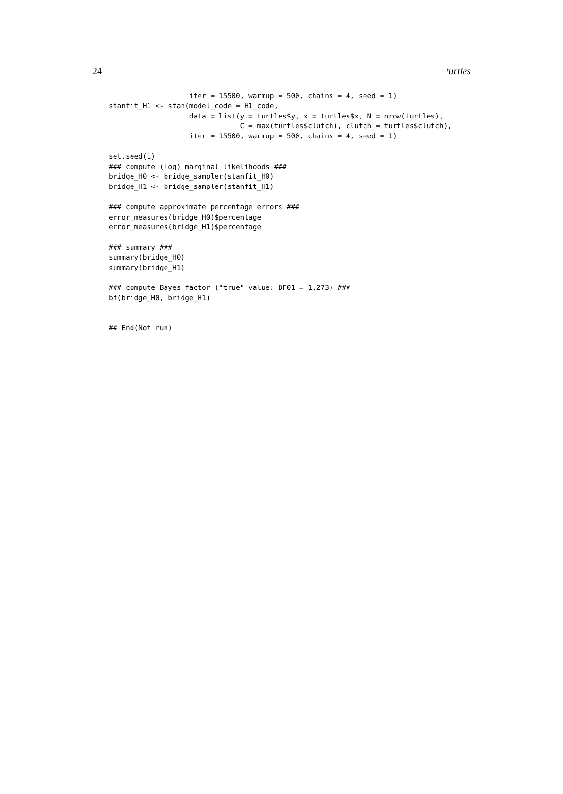24 turtles
                   iter = 15500, warmup = 500, chains = 4, seed = 1)
stanfit_H1 <- stan(model_code = H1_code,
                   data = list(y = turtles$y, x = turtles$x, N = nrow(turtles),
                               C = max(turtles$clutch), clutch = turtles$clutch),
                   iter = 15500, warmup = 500, chains = 4, seed = 1)

set.seed(1)
### compute (log) marginal likelihoods ###
bridge_H0 <- bridge_sampler(stanfit_H0)
bridge_H1 <- bridge_sampler(stanfit_H1)

### compute approximate percentage errors ###
error_measures(bridge_H0)$percentage
error_measures(bridge_H1)$percentage

### summary ###
summary(bridge_H0)
summary(bridge_H1)

### compute Bayes factor ("true" value: BF01 = 1.273) ###
bf(bridge_H0, bridge_H1)


## End(Not run)